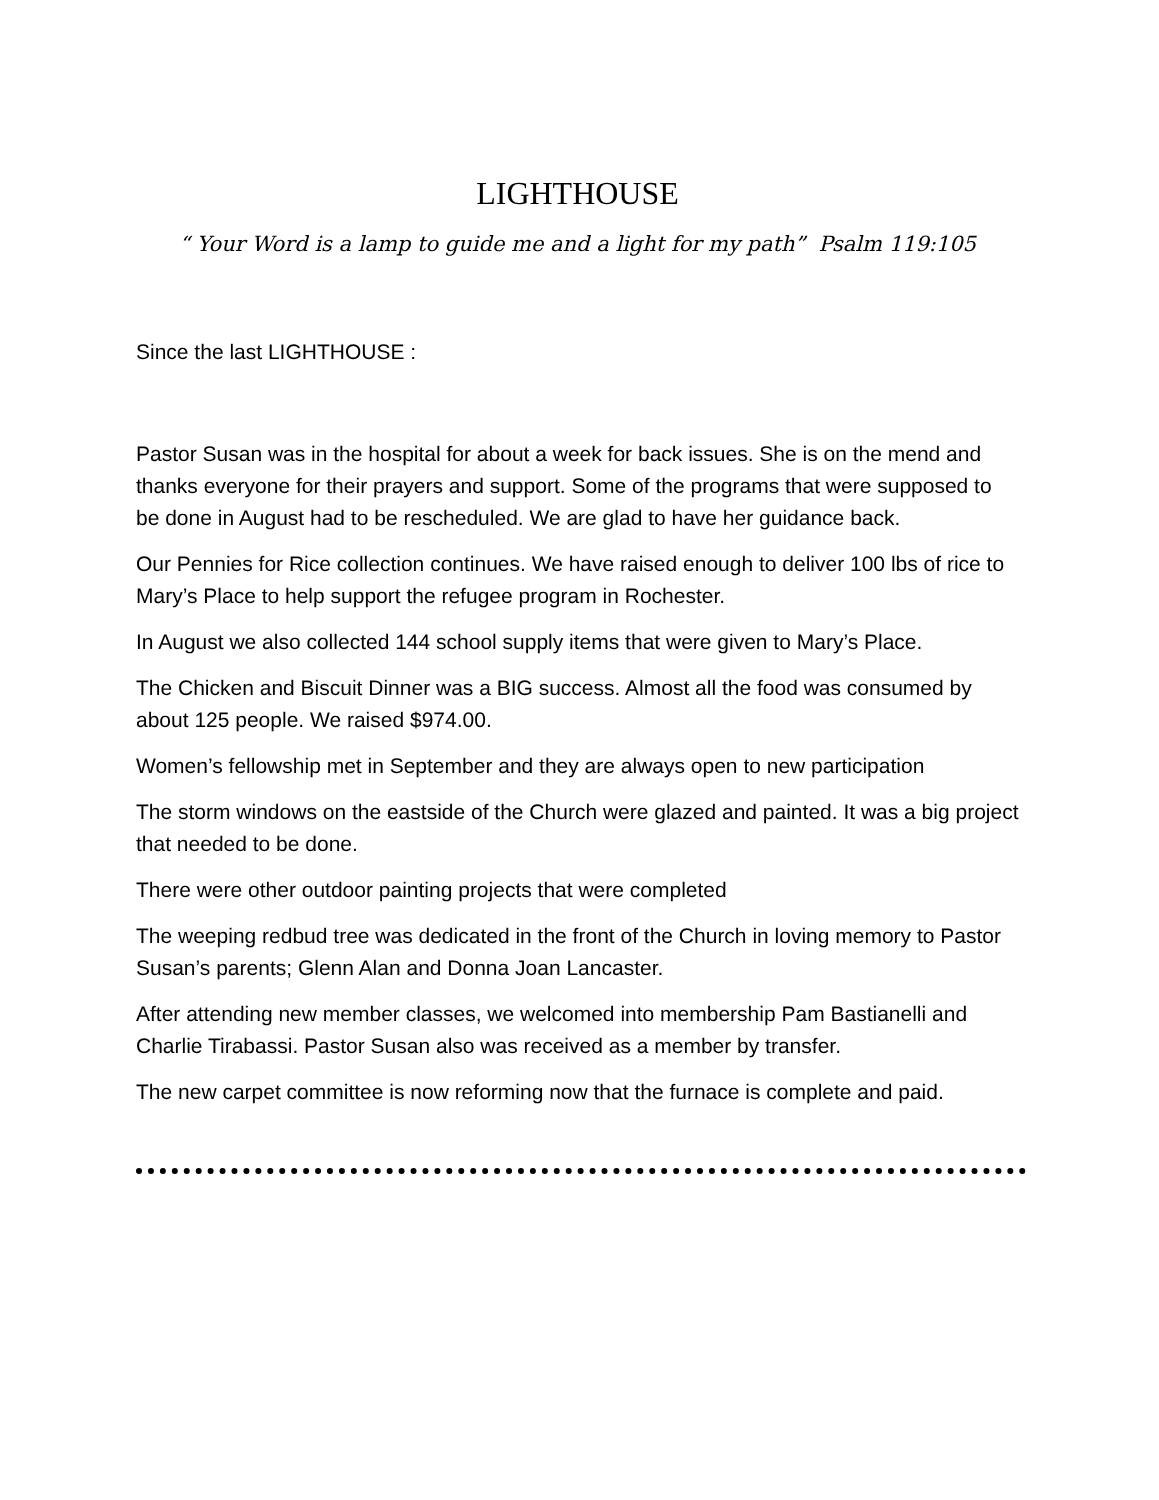LIGHTHOUSE
“ Your Word is a lamp to guide me and a light for my path” Psalm 119:105
Since the last LIGHTHOUSE :
Pastor Susan was in the hospital for about a week for back issues. She is on the mend and thanks everyone for their prayers and support. Some of the programs that were supposed to be done in August had to be rescheduled. We are glad to have her guidance back.
Our Pennies for Rice collection continues. We have raised enough to deliver 100 lbs of rice to Mary’s Place to help support the refugee program in Rochester.
In August we also collected 144 school supply items that were given to Mary’s Place.
The Chicken and Biscuit Dinner was a BIG success. Almost all the food was consumed by about 125 people. We raised $974.00.
Women’s fellowship met in September and they are always open to new participation
The storm windows on the eastside of the Church were glazed and painted. It was a big project that needed to be done.
There were other outdoor painting projects that were completed
The weeping redbud tree was dedicated in the front of the Church in loving memory to Pastor Susan’s parents; Glenn Alan and Donna Joan Lancaster.
After attending new member classes, we welcomed into membership Pam Bastianelli and Charlie Tirabassi. Pastor Susan also was received as a member by transfer.
The new carpet committee is now reforming now that the furnace is complete and paid.